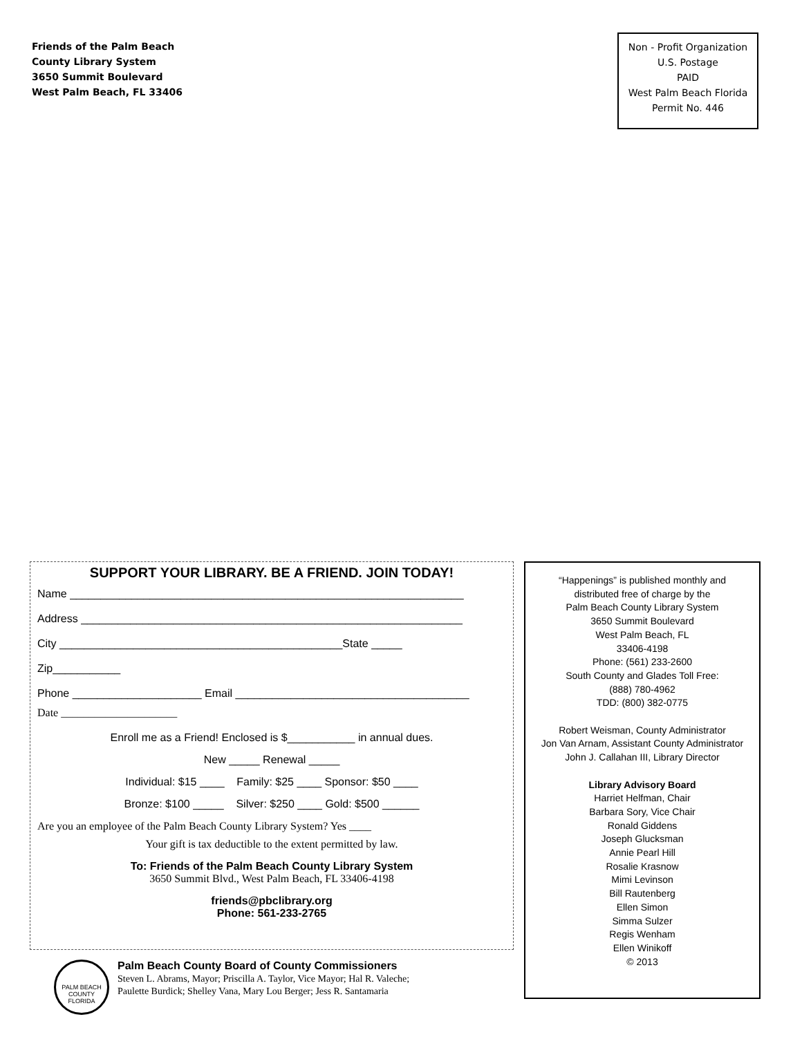Friends of the Palm Beach
County Library System
3650 Summit Boulevard
West Palm Beach, FL 33406
Non - Profit Organization
U.S. Postage
PAID
West Palm Beach Florida
Permit No. 446
SUPPORT YOUR LIBRARY. BE A FRIEND. JOIN TODAY!
Name ________________________________________________________________
Address ______________________________________________________________
City ______________________________________________State _____
Zip___________
Phone _____________________ Email ______________________________________
Date _____________________
Enroll me as a Friend! Enclosed is $___________ in annual dues.
New _____ Renewal _____
Individual: $15 ____ Family: $25 ____ Sponsor: $50 ____
Bronze: $100 _____ Silver: $250 ____ Gold: $500 ______
Are you an employee of the Palm Beach County Library System? Yes ____
Your gift is tax deductible to the extent permitted by law.
To: Friends of the Palm Beach County Library System
3650 Summit Blvd., West Palm Beach, FL 33406-4198
friends@pbclibrary.org
Phone: 561-233-2765
“Happenings” is published monthly and
distributed free of charge by the
Palm Beach County Library System
3650 Summit Boulevard
West Palm Beach, FL
33406-4198
Phone: (561) 233-2600
South County and Glades Toll Free:
(888) 780-4962
TDD: (800) 382-0775
Robert Weisman, County Administrator
Jon Van Arnam, Assistant County Administrator
John J. Callahan III, Library Director
Library Advisory Board
Harriet Helfman, Chair
Barbara Sory, Vice Chair
Ronald Giddens
Joseph Glucksman
Annie Pearl Hill
Rosalie Krasnow
Mimi Levinson
Bill Rautenberg
Ellen Simon
Simma Sulzer
Regis Wenham
Ellen Winikoff
© 2013
PALM BEACH COUNTY FLORIDA
Palm Beach County Board of County Commissioners
Steven L. Abrams, Mayor; Priscilla A. Taylor, Vice Mayor; Hal R. Valeche;
Paulette Burdick; Shelley Vana, Mary Lou Berger; Jess R. Santamaria